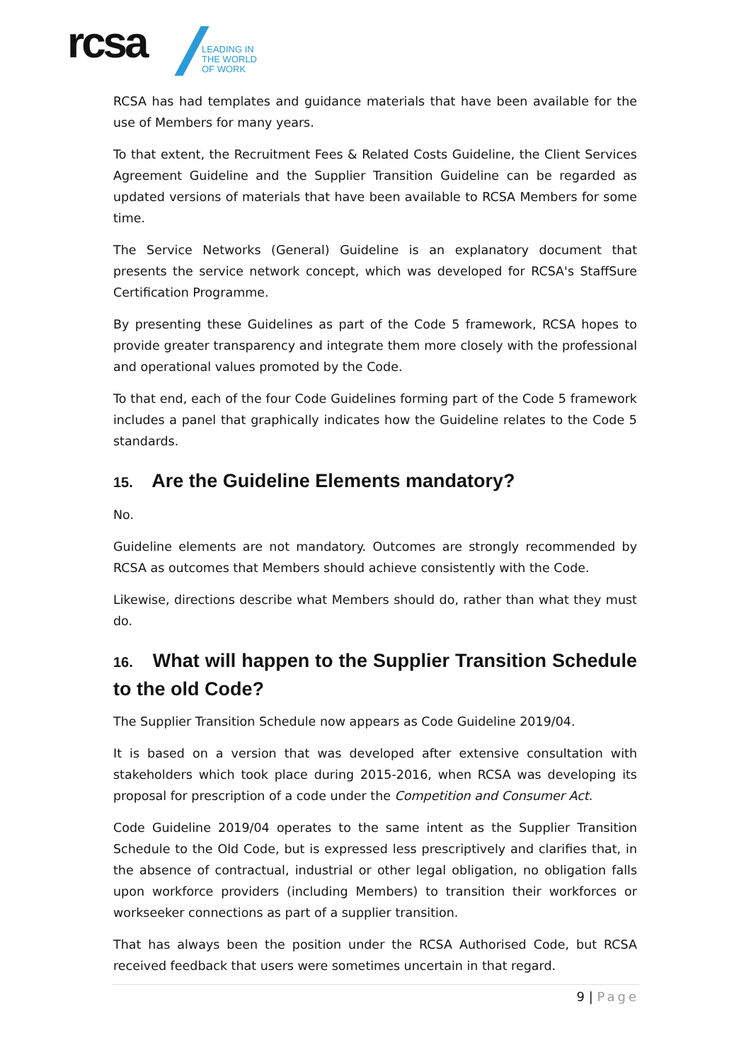rcsa
LEADING IN
THE WORLD
OF WORK
RCSA has had templates and guidance materials that have been available for the use of Members for many years.
To that extent, the Recruitment Fees & Related Costs Guideline, the Client Services Agreement Guideline and the Supplier Transition Guideline can be regarded as updated versions of materials that have been available to RCSA Members for some time.
The Service Networks (General) Guideline is an explanatory document that presents the service network concept, which was developed for RCSA's StaffSure Certification Programme.
By presenting these Guidelines as part of the Code 5 framework, RCSA hopes to provide greater transparency and integrate them more closely with the professional and operational values promoted by the Code.
To that end, each of the four Code Guidelines forming part of the Code 5 framework includes a panel that graphically indicates how the Guideline relates to the Code 5 standards.
15. Are the Guideline Elements mandatory?
No.
Guideline elements are not mandatory. Outcomes are strongly recommended by RCSA as outcomes that Members should achieve consistently with the Code.
Likewise, directions describe what Members should do, rather than what they must do.
16. What will happen to the Supplier Transition Schedule to the old Code?
The Supplier Transition Schedule now appears as Code Guideline 2019/04.
It is based on a version that was developed after extensive consultation with stakeholders which took place during 2015-2016, when RCSA was developing its proposal for prescription of a code under the Competition and Consumer Act.
Code Guideline 2019/04 operates to the same intent as the Supplier Transition Schedule to the Old Code, but is expressed less prescriptively and clarifies that, in the absence of contractual, industrial or other legal obligation, no obligation falls upon workforce providers (including Members) to transition their workforces or workseeker connections as part of a supplier transition.
That has always been the position under the RCSA Authorised Code, but RCSA received feedback that users were sometimes uncertain in that regard.
9 | Page